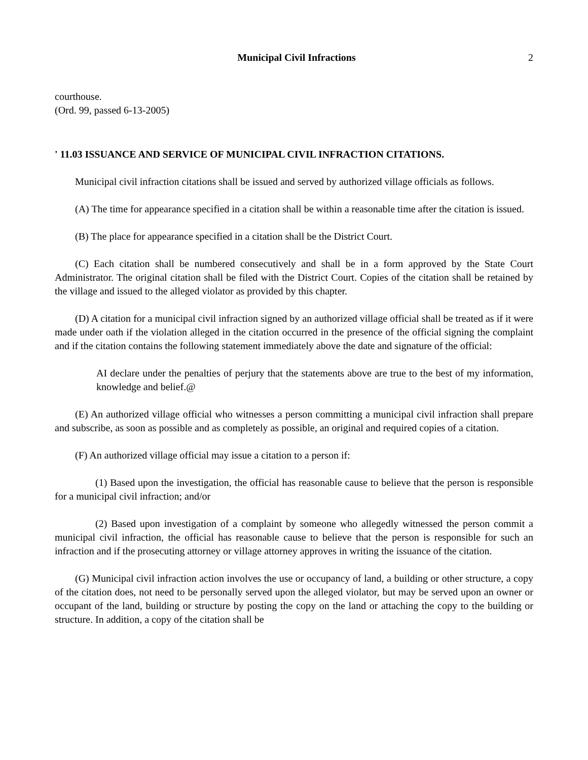Municipal Civil Infractions 2
courthouse.
(Ord. 99, passed 6-13-2005)
' 11.03 ISSUANCE AND SERVICE OF MUNICIPAL CIVIL INFRACTION CITATIONS.
Municipal civil infraction citations shall be issued and served by authorized village officials as follows.
(A) The time for appearance specified in a citation shall be within a reasonable time after the citation is issued.
(B) The place for appearance specified in a citation shall be the District Court.
(C) Each citation shall be numbered consecutively and shall be in a form approved by the State Court Administrator. The original citation shall be filed with the District Court. Copies of the citation shall be retained by the village and issued to the alleged violator as provided by this chapter.
(D) A citation for a municipal civil infraction signed by an authorized village official shall be treated as if it were made under oath if the violation alleged in the citation occurred in the presence of the official signing the complaint and if the citation contains the following statement immediately above the date and signature of the official:
AI declare under the penalties of perjury that the statements above are true to the best of my information, knowledge and belief.@
(E) An authorized village official who witnesses a person committing a municipal civil infraction shall prepare and subscribe, as soon as possible and as completely as possible, an original and required copies of a citation.
(F) An authorized village official may issue a citation to a person if:
(1) Based upon the investigation, the official has reasonable cause to believe that the person is responsible for a municipal civil infraction; and/or
(2) Based upon investigation of a complaint by someone who allegedly witnessed the person commit a municipal civil infraction, the official has reasonable cause to believe that the person is responsible for such an infraction and if the prosecuting attorney or village attorney approves in writing the issuance of the citation.
(G) Municipal civil infraction action involves the use or occupancy of land, a building or other structure, a copy of the citation does, not need to be personally served upon the alleged violator, but may be served upon an owner or occupant of the land, building or structure by posting the copy on the land or attaching the copy to the building or structure. In addition, a copy of the citation shall be